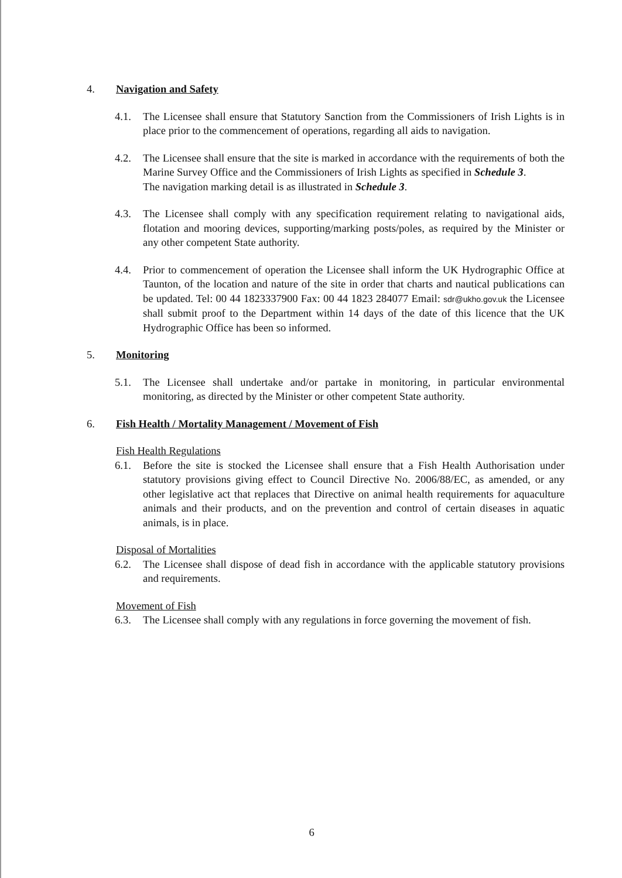4. Navigation and Safety
4.1. The Licensee shall ensure that Statutory Sanction from the Commissioners of Irish Lights is in place prior to the commencement of operations, regarding all aids to navigation.
4.2. The Licensee shall ensure that the site is marked in accordance with the requirements of both the Marine Survey Office and the Commissioners of Irish Lights as specified in Schedule 3.
The navigation marking detail is as illustrated in Schedule 3.
4.3. The Licensee shall comply with any specification requirement relating to navigational aids, flotation and mooring devices, supporting/marking posts/poles, as required by the Minister or any other competent State authority.
4.4. Prior to commencement of operation the Licensee shall inform the UK Hydrographic Office at Taunton, of the location and nature of the site in order that charts and nautical publications can be updated. Tel: 00 44 1823337900 Fax: 00 44 1823 284077 Email: sdr@ukho.gov.uk the Licensee shall submit proof to the Department within 14 days of the date of this licence that the UK Hydrographic Office has been so informed.
5. Monitoring
5.1. The Licensee shall undertake and/or partake in monitoring, in particular environmental monitoring, as directed by the Minister or other competent State authority.
6. Fish Health / Mortality Management / Movement of Fish
Fish Health Regulations
6.1. Before the site is stocked the Licensee shall ensure that a Fish Health Authorisation under statutory provisions giving effect to Council Directive No. 2006/88/EC, as amended, or any other legislative act that replaces that Directive on animal health requirements for aquaculture animals and their products, and on the prevention and control of certain diseases in aquatic animals, is in place.
Disposal of Mortalities
6.2. The Licensee shall dispose of dead fish in accordance with the applicable statutory provisions and requirements.
Movement of Fish
6.3. The Licensee shall comply with any regulations in force governing the movement of fish.
6